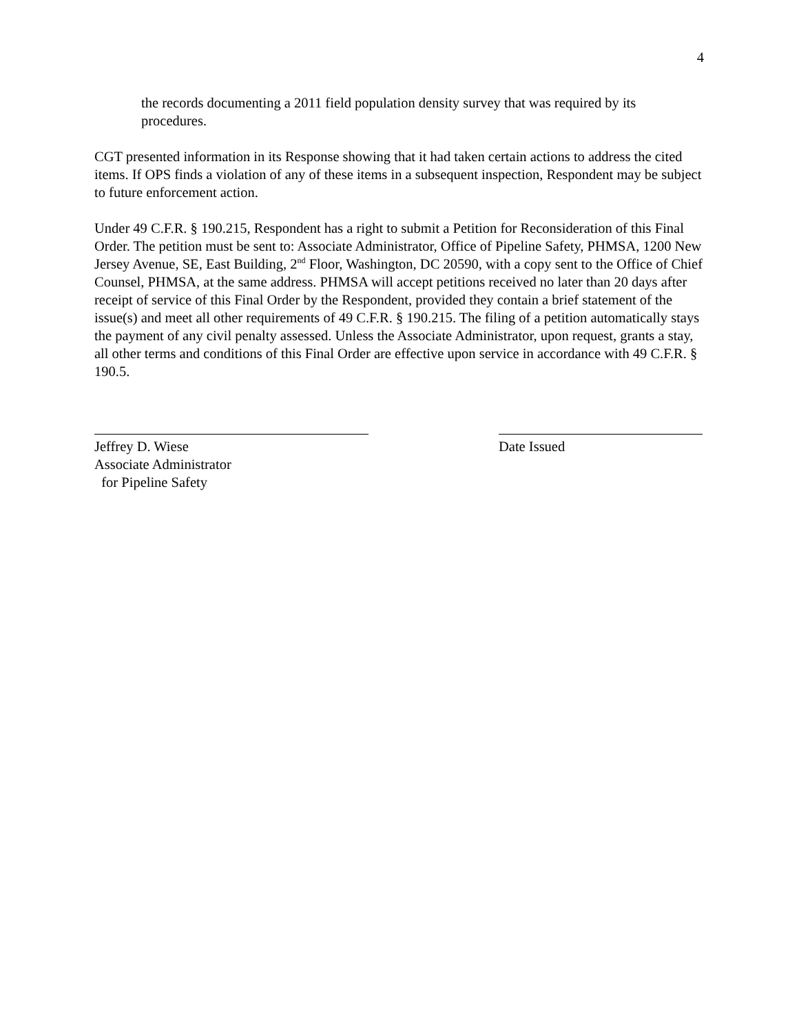4
the records documenting a 2011 field population density survey that was required by its procedures.
CGT presented information in its Response showing that it had taken certain actions to address the cited items. If OPS finds a violation of any of these items in a subsequent inspection, Respondent may be subject to future enforcement action.
Under 49 C.F.R. § 190.215, Respondent has a right to submit a Petition for Reconsideration of this Final Order. The petition must be sent to: Associate Administrator, Office of Pipeline Safety, PHMSA, 1200 New Jersey Avenue, SE, East Building, 2<sup>nd</sup> Floor, Washington, DC 20590, with a copy sent to the Office of Chief Counsel, PHMSA, at the same address. PHMSA will accept petitions received no later than 20 days after receipt of service of this Final Order by the Respondent, provided they contain a brief statement of the issue(s) and meet all other requirements of 49 C.F.R. § 190.215. The filing of a petition automatically stays the payment of any civil penalty assessed. Unless the Associate Administrator, upon request, grants a stay, all other terms and conditions of this Final Order are effective upon service in accordance with 49 C.F.R. § 190.5.
Jeffrey D. Wiese
Associate Administrator
for Pipeline Safety
Date Issued